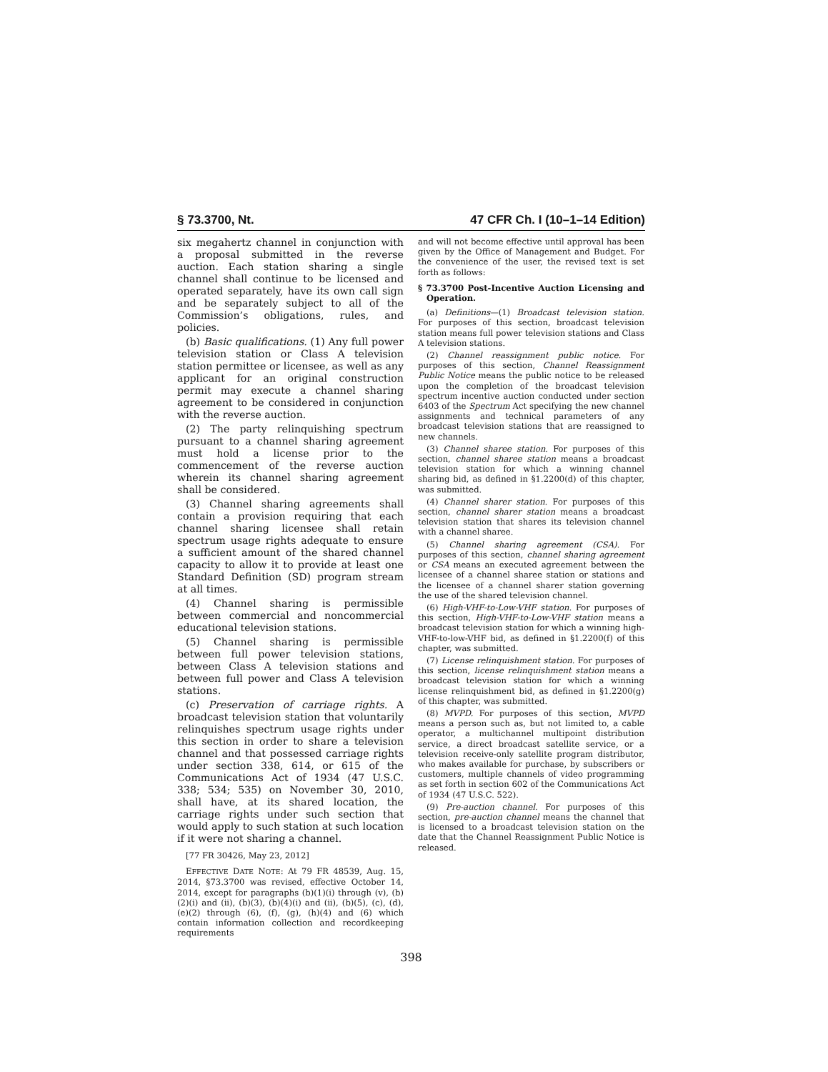§ 73.3700, Nt. 47 CFR Ch. I (10–1–14 Edition)
six megahertz channel in conjunction with a proposal submitted in the reverse auction. Each station sharing a single channel shall continue to be licensed and operated separately, have its own call sign and be separately subject to all of the Commission’s obligations, rules, and policies.
(b) Basic qualifications. (1) Any full power television station or Class A television station permittee or licensee, as well as any applicant for an original construction permit may execute a channel sharing agreement to be considered in conjunction with the reverse auction.
(2) The party relinquishing spectrum pursuant to a channel sharing agreement must hold a license prior to the commencement of the reverse auction wherein its channel sharing agreement shall be considered.
(3) Channel sharing agreements shall contain a provision requiring that each channel sharing licensee shall retain spectrum usage rights adequate to ensure a sufficient amount of the shared channel capacity to allow it to provide at least one Standard Definition (SD) program stream at all times.
(4) Channel sharing is permissible between commercial and noncommercial educational television stations.
(5) Channel sharing is permissible between full power television stations, between Class A television stations and between full power and Class A television stations.
(c) Preservation of carriage rights. A broadcast television station that voluntarily relinquishes spectrum usage rights under this section in order to share a television channel and that possessed carriage rights under section 338, 614, or 615 of the Communications Act of 1934 (47 U.S.C. 338; 534; 535) on November 30, 2010, shall have, at its shared location, the carriage rights under such section that would apply to such station at such location if it were not sharing a channel.
[77 FR 30426, May 23, 2012]
EFFECTIVE DATE NOTE: At 79 FR 48539, Aug. 15, 2014, §73.3700 was revised, effective October 14, 2014, except for paragraphs (b)(1)(i) through (v), (b)(2)(i) and (ii), (b)(3), (b)(4)(i) and (ii), (b)(5), (c), (d), (e)(2) through (6), (f), (g), (h)(4) and (6) which contain information collection and recordkeeping requirements
and will not become effective until approval has been given by the Office of Management and Budget. For the convenience of the user, the revised text is set forth as follows:
§ 73.3700 Post-Incentive Auction Licensing and Operation.
(a) Definitions—(1) Broadcast television station. For purposes of this section, broadcast television station means full power television stations and Class A television stations.
(2) Channel reassignment public notice. For purposes of this section, Channel Reassignment Public Notice means the public notice to be released upon the completion of the broadcast television spectrum incentive auction conducted under section 6403 of the Spectrum Act specifying the new channel assignments and technical parameters of any broadcast television stations that are reassigned to new channels.
(3) Channel sharee station. For purposes of this section, channel sharee station means a broadcast television station for which a winning channel sharing bid, as defined in §1.2200(d) of this chapter, was submitted.
(4) Channel sharer station. For purposes of this section, channel sharer station means a broadcast television station that shares its television channel with a channel sharee.
(5) Channel sharing agreement (CSA). For purposes of this section, channel sharing agreement or CSA means an executed agreement between the licensee of a channel sharee station or stations and the licensee of a channel sharer station governing the use of the shared television channel.
(6) High-VHF-to-Low-VHF station. For purposes of this section, High-VHF-to-Low-VHF station means a broadcast television station for which a winning high-VHF-to-low-VHF bid, as defined in §1.2200(f) of this chapter, was submitted.
(7) License relinquishment station. For purposes of this section, license relinquishment station means a broadcast television station for which a winning license relinquishment bid, as defined in §1.2200(g) of this chapter, was submitted.
(8) MVPD. For purposes of this section, MVPD means a person such as, but not limited to, a cable operator, a multichannel multipoint distribution service, a direct broadcast satellite service, or a television receive-only satellite program distributor, who makes available for purchase, by subscribers or customers, multiple channels of video programming as set forth in section 602 of the Communications Act of 1934 (47 U.S.C. 522).
(9) Pre-auction channel. For purposes of this section, pre-auction channel means the channel that is licensed to a broadcast television station on the date that the Channel Reassignment Public Notice is released.
398